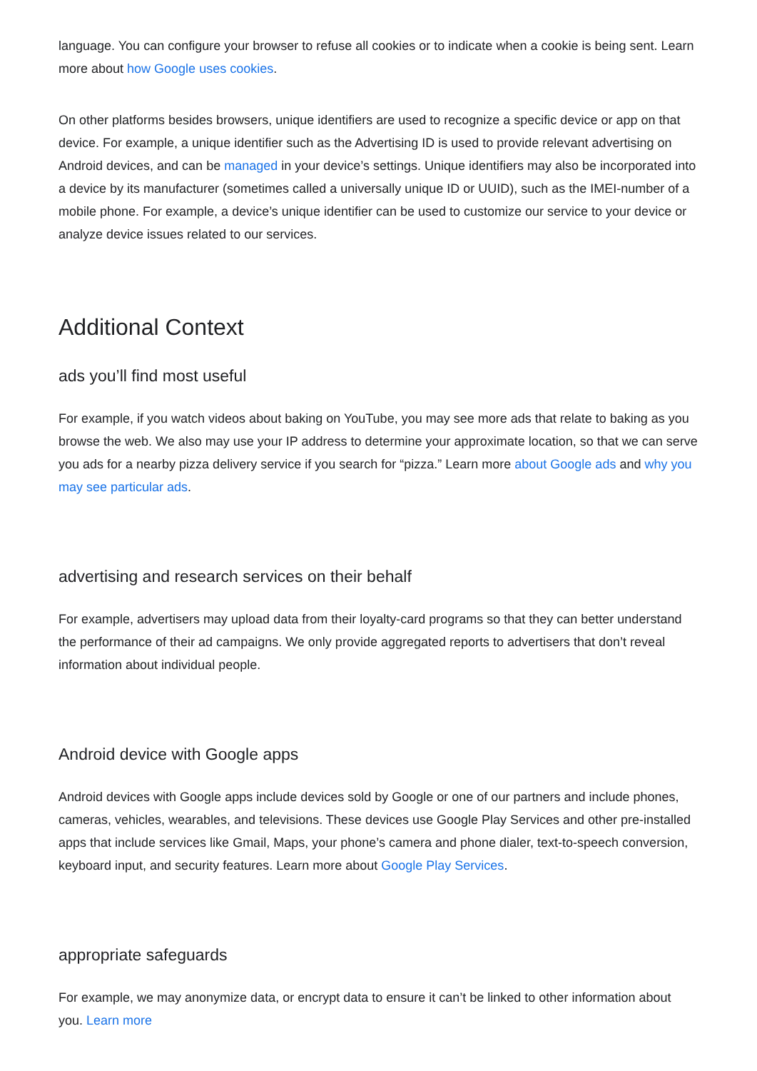language. You can configure your browser to refuse all cookies or to indicate when a cookie is being sent. Learn more about how Google uses cookies.
On other platforms besides browsers, unique identifiers are used to recognize a specific device or app on that device. For example, a unique identifier such as the Advertising ID is used to provide relevant advertising on Android devices, and can be managed in your device’s settings. Unique identifiers may also be incorporated into a device by its manufacturer (sometimes called a universally unique ID or UUID), such as the IMEI-number of a mobile phone. For example, a device’s unique identifier can be used to customize our service to your device or analyze device issues related to our services.
Additional Context
ads you’ll find most useful
For example, if you watch videos about baking on YouTube, you may see more ads that relate to baking as you browse the web. We also may use your IP address to determine your approximate location, so that we can serve you ads for a nearby pizza delivery service if you search for “pizza.” Learn more about Google ads and why you may see particular ads.
advertising and research services on their behalf
For example, advertisers may upload data from their loyalty-card programs so that they can better understand the performance of their ad campaigns. We only provide aggregated reports to advertisers that don’t reveal information about individual people.
Android device with Google apps
Android devices with Google apps include devices sold by Google or one of our partners and include phones, cameras, vehicles, wearables, and televisions. These devices use Google Play Services and other pre-installed apps that include services like Gmail, Maps, your phone’s camera and phone dialer, text-to-speech conversion, keyboard input, and security features. Learn more about Google Play Services.
appropriate safeguards
For example, we may anonymize data, or encrypt data to ensure it can’t be linked to other information about you. Learn more